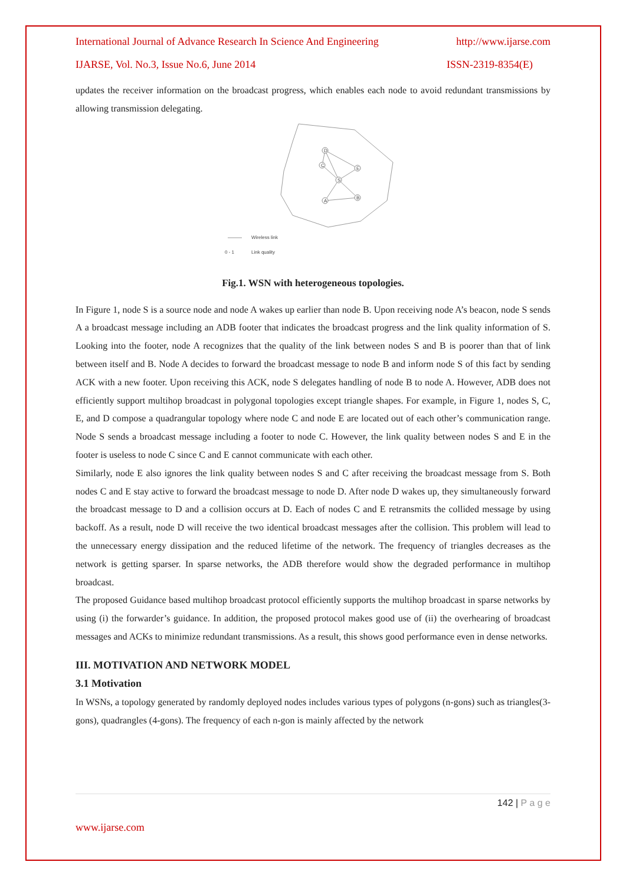International Journal of Advance Research In Science And Engineering http://www.ijarse.com
IJARSE, Vol. No.3, Issue No.6, June 2014 ISSN-2319-8354(E)
updates the receiver information on the broadcast progress, which enables each node to avoid redundant transmissions by allowing transmission delegating.
D
C
E
S
A
B
———
Wireless link
0 - 1
Link quality
Fig.1. WSN with heterogeneous topologies.
In Figure 1, node S is a source node and node A wakes up earlier than node B. Upon receiving node A’s beacon, node S sends A a broadcast message including an ADB footer that indicates the broadcast progress and the link quality information of S. Looking into the footer, node A recognizes that the quality of the link between nodes S and B is poorer than that of link between itself and B. Node A decides to forward the broadcast message to node B and inform node S of this fact by sending ACK with a new footer. Upon receiving this ACK, node S delegates handling of node B to node A. However, ADB does not efficiently support multihop broadcast in polygonal topologies except triangle shapes. For example, in Figure 1, nodes S, C, E, and D compose a quadrangular topology where node C and node E are located out of each other’s communication range. Node S sends a broadcast message including a footer to node C. However, the link quality between nodes S and E in the footer is useless to node C since C and E cannot communicate with each other.
Similarly, node E also ignores the link quality between nodes S and C after receiving the broadcast message from S. Both nodes C and E stay active to forward the broadcast message to node D. After node D wakes up, they simultaneously forward the broadcast message to D and a collision occurs at D. Each of nodes C and E retransmits the collided message by using backoff. As a result, node D will receive the two identical broadcast messages after the collision. This problem will lead to the unnecessary energy dissipation and the reduced lifetime of the network. The frequency of triangles decreases as the network is getting sparser. In sparse networks, the ADB therefore would show the degraded performance in multihop broadcast.
The proposed Guidance based multihop broadcast protocol efficiently supports the multihop broadcast in sparse networks by using (i) the forwarder’s guidance. In addition, the proposed protocol makes good use of (ii) the overhearing of broadcast messages and ACKs to minimize redundant transmissions. As a result, this shows good performance even in dense networks.
III. MOTIVATION AND NETWORK MODEL
3.1 Motivation
In WSNs, a topology generated by randomly deployed nodes includes various types of polygons (n-gons) such as triangles(3-gons), quadrangles (4-gons). The frequency of each n-gon is mainly affected by the network
142 | P a g e
www.ijarse.com